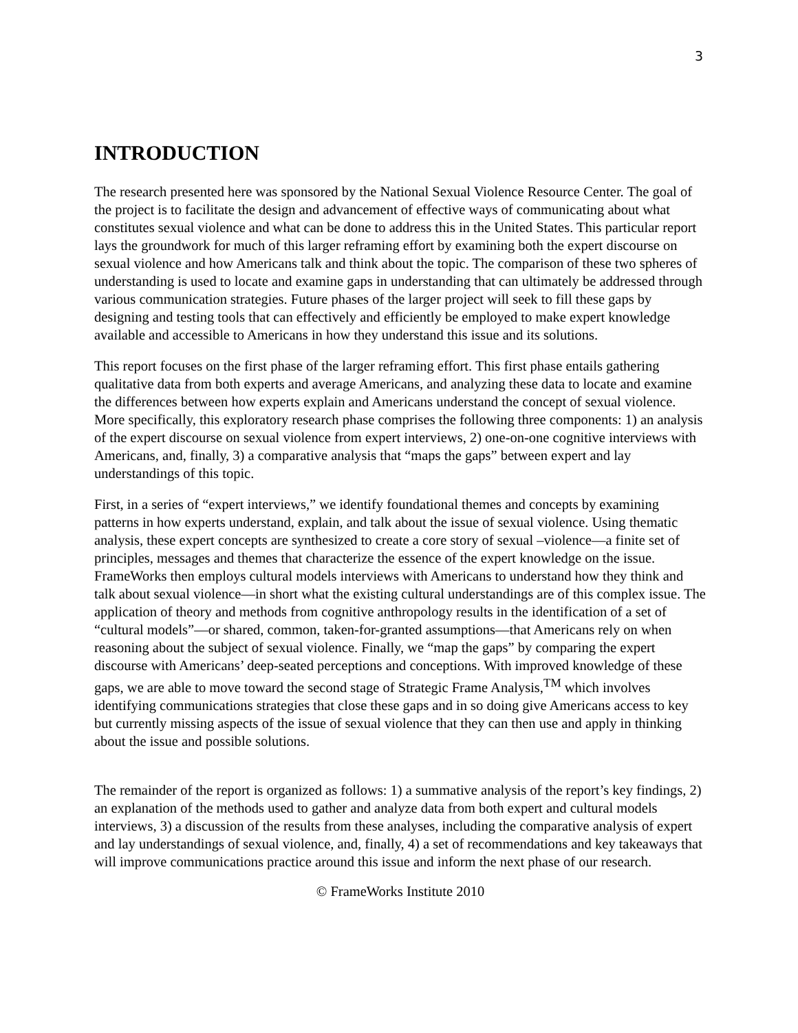3
INTRODUCTION
The research presented here was sponsored by the National Sexual Violence Resource Center. The goal of the project is to facilitate the design and advancement of effective ways of communicating about what constitutes sexual violence and what can be done to address this in the United States. This particular report lays the groundwork for much of this larger reframing effort by examining both the expert discourse on sexual violence and how Americans talk and think about the topic. The comparison of these two spheres of understanding is used to locate and examine gaps in understanding that can ultimately be addressed through various communication strategies. Future phases of the larger project will seek to fill these gaps by designing and testing tools that can effectively and efficiently be employed to make expert knowledge available and accessible to Americans in how they understand this issue and its solutions.
This report focuses on the first phase of the larger reframing effort. This first phase entails gathering qualitative data from both experts and average Americans, and analyzing these data to locate and examine the differences between how experts explain and Americans understand the concept of sexual violence. More specifically, this exploratory research phase comprises the following three components: 1) an analysis of the expert discourse on sexual violence from expert interviews, 2) one-on-one cognitive interviews with Americans, and, finally, 3) a comparative analysis that “maps the gaps” between expert and lay understandings of this topic.
First, in a series of “expert interviews,” we identify foundational themes and concepts by examining patterns in how experts understand, explain, and talk about the issue of sexual violence. Using thematic analysis, these expert concepts are synthesized to create a core story of sexual –violence—a finite set of principles, messages and themes that characterize the essence of the expert knowledge on the issue. FrameWorks then employs cultural models interviews with Americans to understand how they think and talk about sexual violence—in short what the existing cultural understandings are of this complex issue. The application of theory and methods from cognitive anthropology results in the identification of a set of “cultural models”—or shared, common, taken-for-granted assumptions—that Americans rely on when reasoning about the subject of sexual violence. Finally, we “map the gaps” by comparing the expert discourse with Americans’ deep-seated perceptions and conceptions. With improved knowledge of these gaps, we are able to move toward the second stage of Strategic Frame Analysis,<sup>TM</sup> which involves identifying communications strategies that close these gaps and in so doing give Americans access to key but currently missing aspects of the issue of sexual violence that they can then use and apply in thinking about the issue and possible solutions.
The remainder of the report is organized as follows: 1) a summative analysis of the report’s key findings, 2) an explanation of the methods used to gather and analyze data from both expert and cultural models interviews, 3) a discussion of the results from these analyses, including the comparative analysis of expert and lay understandings of sexual violence, and, finally, 4) a set of recommendations and key takeaways that will improve communications practice around this issue and inform the next phase of our research.
© FrameWorks Institute 2010